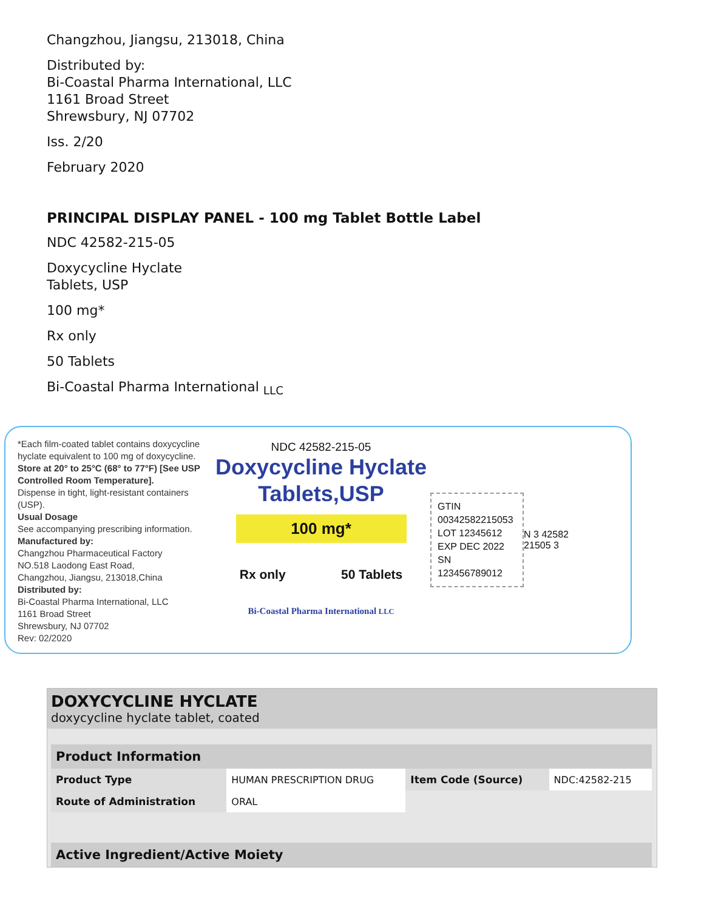Changzhou, Jiangsu, 213018, China
Distributed by:
Bi-Coastal Pharma International, LLC
1161 Broad Street
Shrewsbury, NJ 07702
Iss. 2/20
February 2020
PRINCIPAL DISPLAY PANEL - 100 mg Tablet Bottle Label
NDC 42582-215-05
Doxycycline Hyclate
Tablets, USP
100 mg*
Rx only
50 Tablets
Bi-Coastal Pharma International <sub>LLC</sub>
*Each film-coated tablet contains doxycycline hyclate equivalent to 100 mg of doxycycline.
Store at 20° to 25°C (68° to 77°F) [See USP Controlled Room Temperature].
Dispense in tight, light-resistant containers (USP).
Usual Dosage
See accompanying prescribing information.
Manufactured by:
Changzhou Pharmaceutical Factory
NO.518 Laodong East Road,
Changzhou, Jiangsu, 213018,China
Distributed by:
Bi-Coastal Pharma International, LLC
1161 Broad Street
Shrewsbury, NJ 07702
Rev: 02/2020
NDC 42582-215-05
Doxycycline Hyclate
Tablets,USP
100 mg*
Rx only 50 Tablets
Bi-Coastal Pharma International LLC
GTIN 00342582215053
LOT 12345612
EXP DEC 2022
SN 123456789012
N 3 42582 21505 3
DOXYCYCLINE HYCLATE
doxycycline hyclate tablet, coated
| Product Information | | | |
| --- | --- | --- | --- |
| Product Type | HUMAN PRESCRIPTION DRUG | Item Code (Source) | NDC:42582-215 |
| Route of Administration | ORAL | | |
| Active Ingredient/Active Moiety |
| --- |